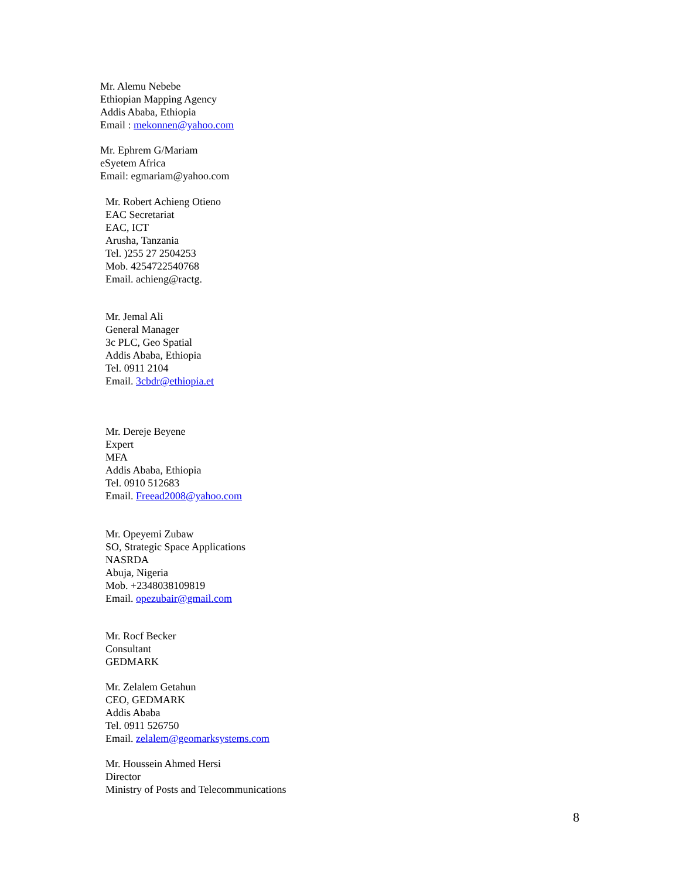Mr. Alemu Nebebe
Ethiopian Mapping Agency
Addis Ababa, Ethiopia
Email : mekonnen@yahoo.com
Mr. Ephrem G/Mariam
eSyetem Africa
Email: egmariam@yahoo.com
Mr. Robert Achieng Otieno
EAC Secretariat
EAC, ICT
Arusha, Tanzania
Tel. )255 27 2504253
Mob. 4254722540768
Email. achieng@ractg.
Mr. Jemal Ali
General Manager
3c PLC, Geo Spatial
Addis Ababa, Ethiopia
Tel. 0911 2104
Email. 3cbdr@ethiopia.et
Mr. Dereje Beyene
Expert
MFA
Addis Ababa, Ethiopia
Tel. 0910 512683
Email. Freead2008@yahoo.com
Mr. Opeyemi Zubaw
SO, Strategic Space Applications
NASRDA
Abuja, Nigeria
Mob. +2348038109819
Email. opezubair@gmail.com
Mr. Rocf Becker
Consultant
GEDMARK
Mr. Zelalem Getahun
CEO, GEDMARK
Addis Ababa
Tel. 0911 526750
Email. zelalem@geomarksystems.com
Mr. Houssein Ahmed Hersi
Director
Ministry of Posts and Telecommunications
8